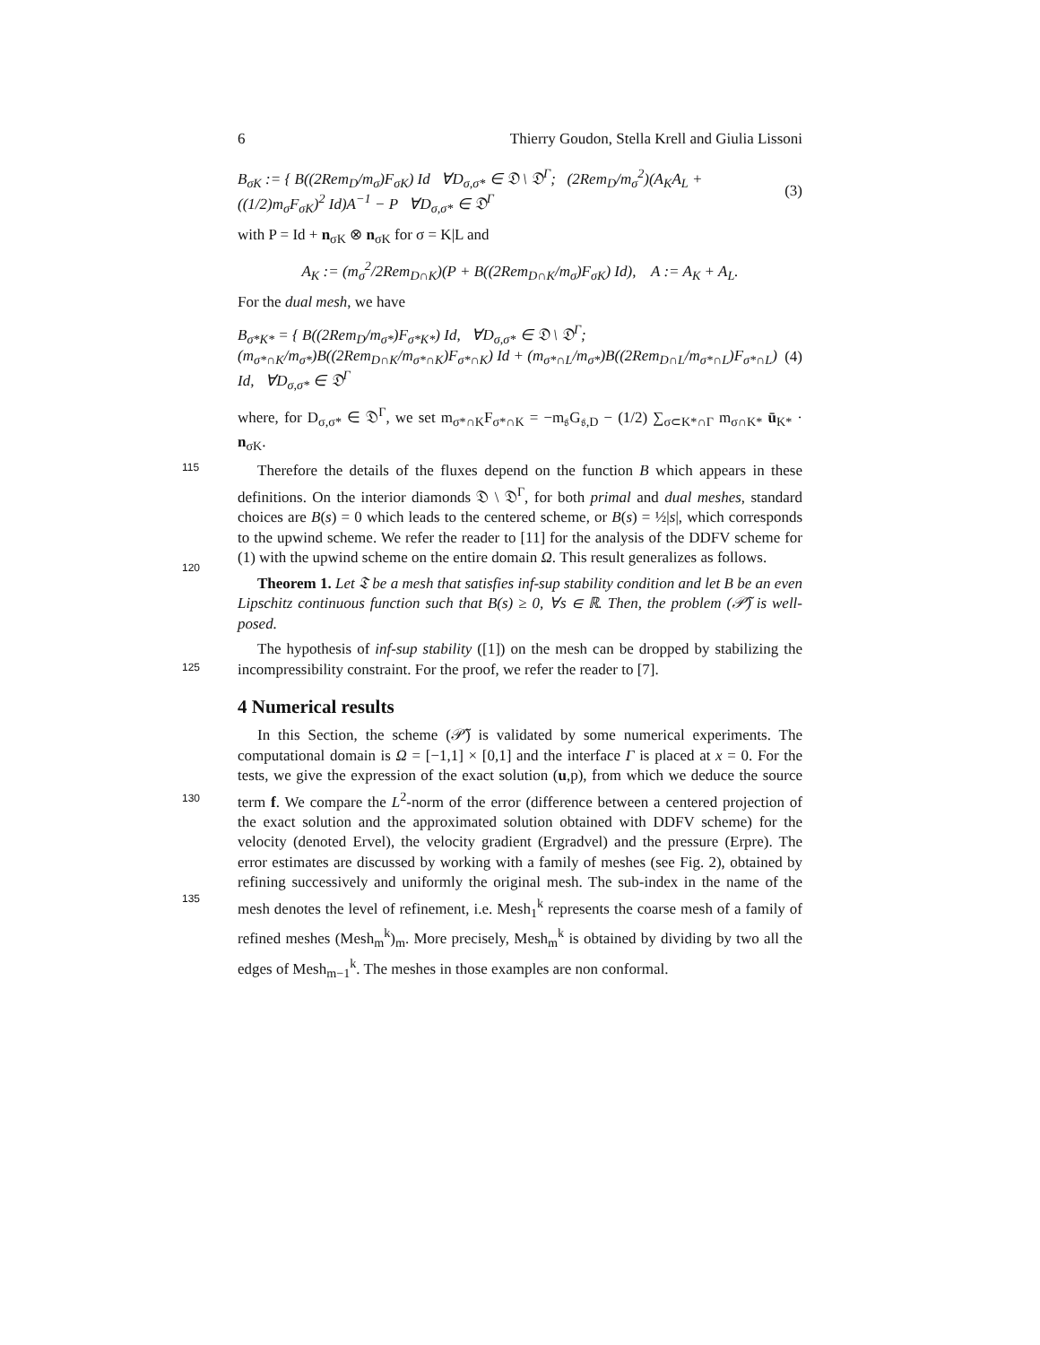6 Thierry Goudon, Stella Krell and Giulia Lissoni
B<sub>σK</sub> := { B((2Rem<sub>D</sub>/m<sub>σ</sub>)F<sub>σK</sub>) Id ∀D<sub>σ,σ*</sub> ∈ 𝔇 \ 𝔇<sup>Γ</sup>; (2Rem<sub>D</sub>/m<sub>σ</sub><sup>2</sup>)(A<sub>K</sub>A<sub>L</sub> + ((1/2)m<sub>σ</sub>F<sub>σK</sub>)<sup>2</sup> Id)A<sup>−1</sup> − P ∀D<sub>σ,σ*</sub> ∈ 𝔇<sup>Γ</sup> (3)
with P = Id + n<sub>σK</sub> ⊗ n<sub>σK</sub> for σ = K|L and
A<sub>K</sub> := (m<sub>σ</sub><sup>2</sup>/2Rem<sub>D∩K</sub>)(P + B((2Rem<sub>D∩K</sub>/m<sub>σ</sub>)F<sub>σK</sub>) Id), A := A<sub>K</sub> + A<sub>L</sub>.
For the dual mesh, we have
B<sub>σ*K*</sub> = { B((2Rem<sub>D</sub>/m<sub>σ*</sub>)F<sub>σ*K*</sub>) Id, ∀D<sub>σ,σ*</sub> ∈ 𝔇 \ 𝔇<sup>Γ</sup>; (m<sub>σ*∩K</sub>/m<sub>σ*</sub>)B((2Rem<sub>D∩K</sub>/m<sub>σ*∩K</sub>)F<sub>σ*∩K</sub>) Id + (m<sub>σ*∩L</sub>/m<sub>σ*</sub>)B((2Rem<sub>D∩L</sub>/m<sub>σ*∩L</sub>)F<sub>σ*∩L</sub>) Id, ∀D<sub>σ,σ*</sub> ∈ 𝔇<sup>Γ</sup> (4)
where, for D<sub>σ,σ*</sub> ∈ 𝔇<sup>Γ</sup>, we set m<sub>σ*∩K</sub>F<sub>σ*∩K</sub> = −m<sub>𝔰</sub>G<sub>𝔰,D</sub> − (1/2) ∑<sub>σ⊂K*∩Γ</sub> m<sub>σ∩K*</sub> ū<sub>K*</sub> · n<sub>σK</sub>.
115
Therefore the details of the fluxes depend on the function B which appears in these definitions. On the interior diamonds 𝔇 \ 𝔇<sup>Γ</sup>, for both primal and dual meshes, standard choices are B(s) = 0 which leads to the centered scheme, or B(s) = ½|s|, which corresponds to the upwind scheme. We refer the reader to [11] for the analysis of the DDFV scheme for (1) with the upwind scheme on the entire domain Ω. This result generalizes as follows.
120
Theorem 1. Let 𝔗 be a mesh that satisfies inf-sup stability condition and let B be an even Lipschitz continuous function such that B(s) ≥ 0, ∀s ∈ ℝ. Then, the problem (𝒫̃) is well-posed.
The hypothesis of inf-sup stability ([1]) on the mesh can be dropped by stabilizing the incompressibility constraint. For the proof, we refer the reader to [7].
125
4 Numerical results
In this Section, the scheme (𝒫̃) is validated by some numerical experiments. The computational domain is Ω = [−1,1] × [0,1] and the interface Γ is placed at x = 0. For the tests, we give the expression of the exact solution (u,p), from which we deduce the source term f. We compare the L<sup>2</sup>-norm of the error (difference between a centered projection of the exact solution and the approximated solution obtained with DDFV scheme) for the velocity (denoted Ervel), the velocity gradient (Ergradvel) and the pressure (Erpre). The error estimates are discussed by working with a family of meshes (see Fig. 2), obtained by refining successively and uniformly the original mesh. The sub-index in the name of the mesh denotes the level of refinement, i.e. Mesh<sub>1</sub><sup>k</sup> represents the coarse mesh of a family of refined meshes (Mesh<sub>m</sub><sup>k</sup>)<sub>m</sub>. More precisely, Mesh<sub>m</sub><sup>k</sup> is obtained by dividing by two all the edges of Mesh<sub>m−1</sub><sup>k</sup>. The meshes in those examples are non conformal.
130
135